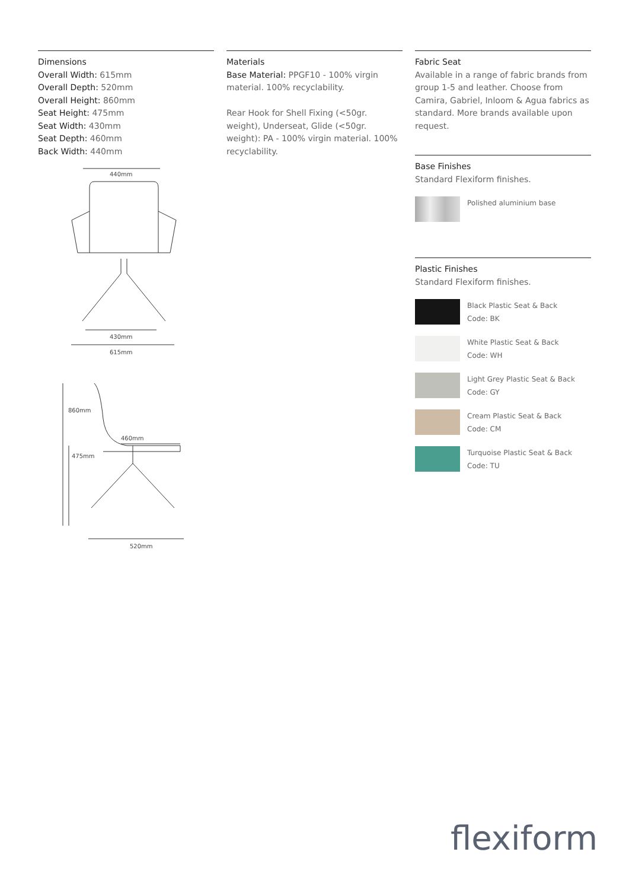Dimensions
Overall Width: 615mm
Overall Depth: 520mm
Overall Height: 860mm
Seat Height: 475mm
Seat Width: 430mm
Seat Depth: 460mm
Back Width: 440mm
440mm
430mm
615mm
860mm
475mm
460mm
520mm
Materials
Base Material: PPGF10 - 100% virgin material. 100% recyclability.
Rear Hook for Shell Fixing (<50gr. weight), Underseat, Glide (<50gr. weight): PA - 100% virgin material. 100% recyclability.
Fabric Seat
Available in a range of fabric brands from group 1-5 and leather. Choose from Camira, Gabriel, Inloom & Agua fabrics as standard. More brands available upon request.
Base Finishes
Standard Flexiform finishes.
Polished aluminium base
Plastic Finishes
Standard Flexiform finishes.
Black Plastic Seat & Back
Code: BK
White Plastic Seat & Back
Code: WH
Light Grey Plastic Seat & Back
Code: GY
Cream Plastic Seat & Back
Code: CM
Turquoise Plastic Seat & Back
Code: TU
flexiform